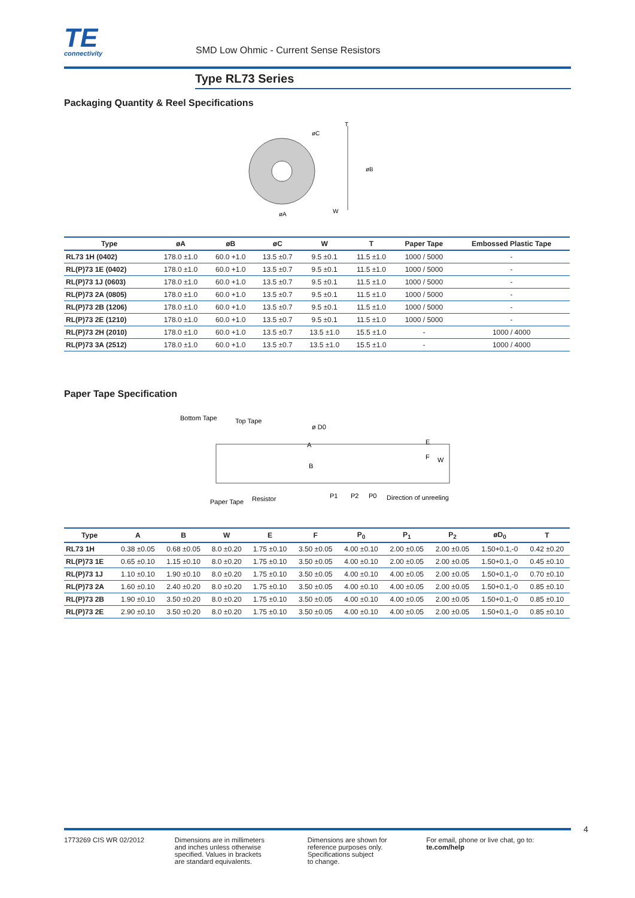TE
connectivity
SMD Low Ohmic - Current Sense Resistors
Type RL73 Series
Packaging Quantity & Reel Specifications
øC
øA
øB
T
W
| Type | øA | øB | øC | W | T | Paper Tape | Embossed Plastic Tape |
| --- | --- | --- | --- | --- | --- | --- | --- |
| RL73 1H (0402) | 178.0 ±1.0 | 60.0 +1.0 | 13.5 ±0.7 | 9.5 ±0.1 | 11.5 ±1.0 | 1000 / 5000 | - |
| RL(P)73 1E (0402) | 178.0 ±1.0 | 60.0 +1.0 | 13.5 ±0.7 | 9.5 ±0.1 | 11.5 ±1.0 | 1000 / 5000 | - |
| RL(P)73 1J (0603) | 178.0 ±1.0 | 60.0 +1.0 | 13.5 ±0.7 | 9.5 ±0.1 | 11.5 ±1.0 | 1000 / 5000 | - |
| RL(P)73 2A (0805) | 178.0 ±1.0 | 60.0 +1.0 | 13.5 ±0.7 | 9.5 ±0.1 | 11.5 ±1.0 | 1000 / 5000 | - |
| RL(P)73 2B (1206) | 178.0 ±1.0 | 60.0 +1.0 | 13.5 ±0.7 | 9.5 ±0.1 | 11.5 ±1.0 | 1000 / 5000 | - |
| RL(P)73 2E (1210) | 178.0 ±1.0 | 60.0 +1.0 | 13.5 ±0.7 | 9.5 ±0.1 | 11.5 ±1.0 | 1000 / 5000 | - |
| RL(P)73 2H (2010) | 178.0 ±1.0 | 60.0 +1.0 | 13.5 ±0.7 | 13.5 ±1.0 | 15.5 ±1.0 | - | 1000 / 4000 |
| RL(P)73 3A (2512) | 178.0 ±1.0 | 60.0 +1.0 | 13.5 ±0.7 | 13.5 ±1.0 | 15.5 ±1.0 | - | 1000 / 4000 |
Paper Tape Specification
Bottom Tape
Top Tape
ø D0
A
B
E
F
W
Paper Tape
Resistor
P1
P2
P0
Direction of unreeling
| Type | A | B | W | E | F | P<sub>0</sub> | P<sub>1</sub> | P<sub>2</sub> | øD<sub>0</sub> | T |
| --- | --- | --- | --- | --- | --- | --- | --- | --- | --- | --- |
| RL73 1H | 0.38 ±0.05 | 0.68 ±0.05 | 8.0 ±0.20 | 1.75 ±0.10 | 3.50 ±0.05 | 4.00 ±0.10 | 2.00 ±0.05 | 2.00 ±0.05 | 1.50+0.1,-0 | 0.42 ±0.20 |
| RL(P)73 1E | 0.65 ±0.10 | 1.15 ±0.10 | 8.0 ±0.20 | 1.75 ±0.10 | 3.50 ±0.05 | 4.00 ±0.10 | 2.00 ±0.05 | 2.00 ±0.05 | 1.50+0.1,-0 | 0.45 ±0.10 |
| RL(P)73 1J | 1.10 ±0.10 | 1.90 ±0.10 | 8.0 ±0.20 | 1.75 ±0.10 | 3.50 ±0.05 | 4.00 ±0.10 | 4.00 ±0.05 | 2.00 ±0.05 | 1.50+0.1,-0 | 0.70 ±0.10 |
| RL(P)73 2A | 1.60 ±0.10 | 2.40 ±0.20 | 8.0 ±0.20 | 1.75 ±0.10 | 3.50 ±0.05 | 4.00 ±0.10 | 4.00 ±0.05 | 2.00 ±0.05 | 1.50+0.1,-0 | 0.85 ±0.10 |
| RL(P)73 2B | 1.90 ±0.10 | 3.50 ±0.20 | 8.0 ±0.20 | 1.75 ±0.10 | 3.50 ±0.05 | 4.00 ±0.10 | 4.00 ±0.05 | 2.00 ±0.05 | 1.50+0.1,-0 | 0.85 ±0.10 |
| RL(P)73 2E | 2.90 ±0.10 | 3.50 ±0.20 | 8.0 ±0.20 | 1.75 ±0.10 | 3.50 ±0.05 | 4.00 ±0.10 | 4.00 ±0.05 | 2.00 ±0.05 | 1.50+0.1,-0 | 0.85 ±0.10 |
4
1773269 CIS WR 02/2012 Dimensions are in millimeters
and inches unless otherwise
specified. Values in brackets
are standard equivalents.
Dimensions are shown for
reference purposes only.
Specifications subject
to change.
For email, phone or live chat, go to: te.com/help